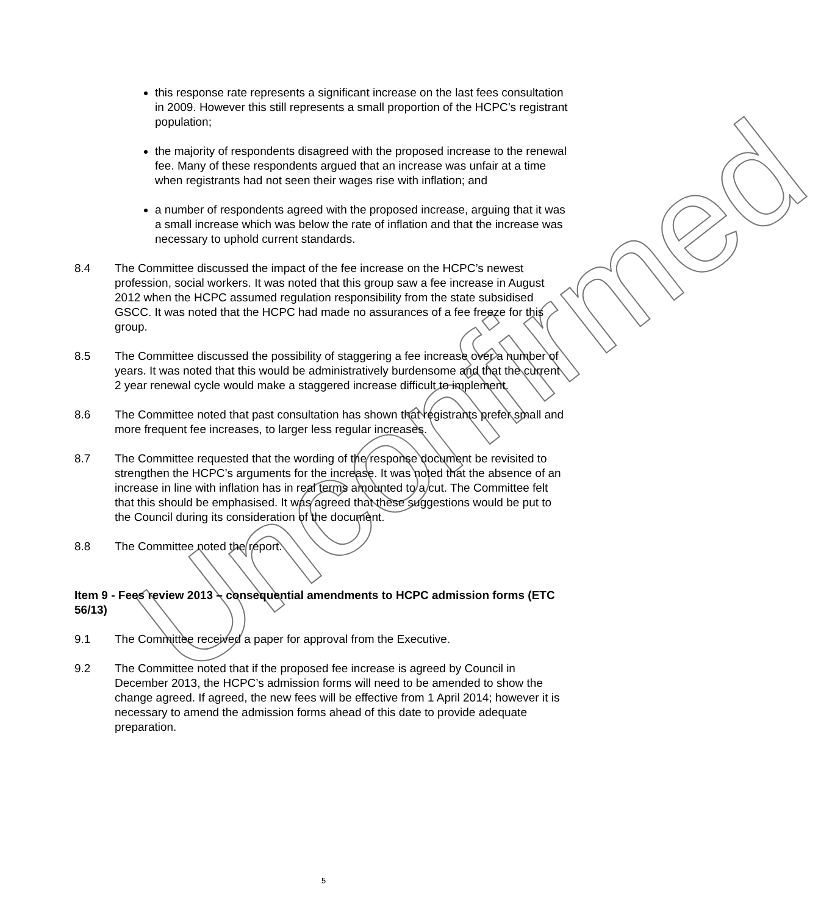this response rate represents a significant increase on the last fees consultation in 2009. However this still represents a small proportion of the HCPC’s registrant population;
the majority of respondents disagreed with the proposed increase to the renewal fee. Many of these respondents argued that an increase was unfair at a time when registrants had not seen their wages rise with inflation; and
a number of respondents agreed with the proposed increase, arguing that it was a small increase which was below the rate of inflation and that the increase was necessary to uphold current standards.
8.4 The Committee discussed the impact of the fee increase on the HCPC’s newest profession, social workers. It was noted that this group saw a fee increase in August 2012 when the HCPC assumed regulation responsibility from the state subsidised GSCC. It was noted that the HCPC had made no assurances of a fee freeze for this group.
8.5 The Committee discussed the possibility of staggering a fee increase over a number of years. It was noted that this would be administratively burdensome and that the current 2 year renewal cycle would make a staggered increase difficult to implement.
8.6 The Committee noted that past consultation has shown that registrants prefer small and more frequent fee increases, to larger less regular increases.
8.7 The Committee requested that the wording of the response document be revisited to strengthen the HCPC’s arguments for the increase. It was noted that the absence of an increase in line with inflation has in real terms amounted to a cut. The Committee felt that this should be emphasised. It was agreed that these suggestions would be put to the Council during its consideration of the document.
8.8 The Committee noted the report.
Item 9 - Fees review 2013 – consequential amendments to HCPC admission forms (ETC 56/13)
9.1 The Committee received a paper for approval from the Executive.
9.2 The Committee noted that if the proposed fee increase is agreed by Council in December 2013, the HCPC’s admission forms will need to be amended to show the change agreed. If agreed, the new fees will be effective from 1 April 2014; however it is necessary to amend the admission forms ahead of this date to provide adequate preparation.
Unconfirmed
5